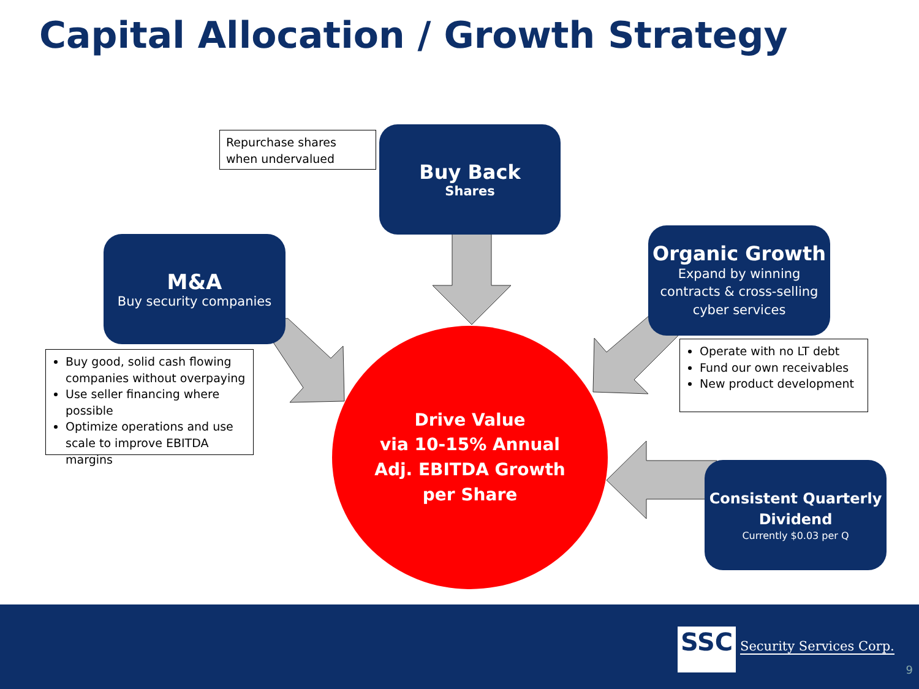Capital Allocation / Growth Strategy
Repurchase shares when undervalued
Buy Back
Shares
M&A
Buy security companies
Organic Growth
Expand by winning contracts & cross-selling cyber services
Buy good, solid cash flowing companies without overpaying
Use seller financing where possible
Optimize operations and use scale to improve EBITDA margins
Operate with no LT debt
Fund our own receivables
New product development
Drive Value
via 10-15% Annual
Adj. EBITDA Growth
per Share
Consistent Quarterly Dividend
Currently $0.03 per Q
SSC Security Services Corp.
9